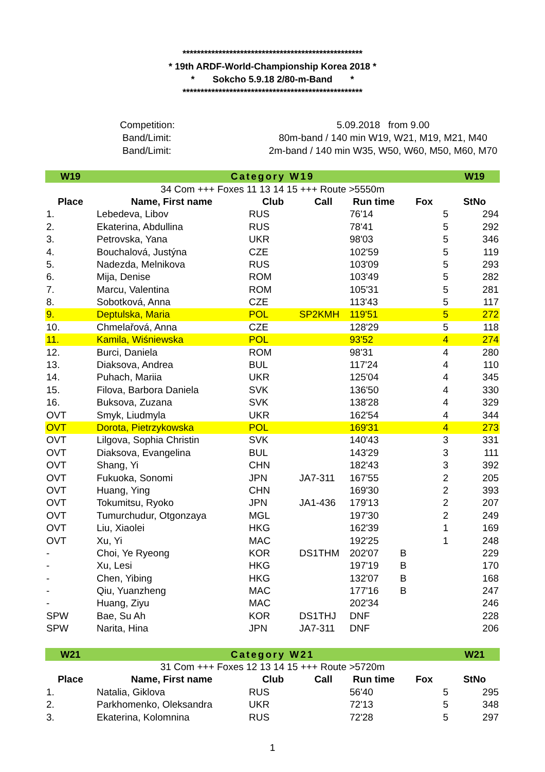**************************************************
* 19th ARDF-World-Championship Korea 2018 *
* Sokcho 5.9.18 2/80-m-Band *
**************************************************
| Competition: | 5.09.2018 from 9.00 |
| Band/Limit: | 80m-band / 140 min W19, W21, M19, M21, M40 |
| Band/Limit: | 2m-band / 140 min W35, W50, W60, M50, M60, M70 |
| W19 | Category W19 | | | | | W19 |
| 34 Com +++ Foxes 11 13 14 15 +++ Route >5550m | | | | | | |
| Place | Name, First name | Club | Call | Run time | Fox | StNo |
| 1. | Lebedeva, Libov | RUS | | 76'14 | 5 | 294 |
| 2. | Ekaterina, Abdullina | RUS | | 78'41 | 5 | 292 |
| 3. | Petrovska, Yana | UKR | | 98'03 | 5 | 346 |
| 4. | Bouchalová, Justýna | CZE | | 102'59 | 5 | 119 |
| 5. | Nadezda, Melnikova | RUS | | 103'09 | 5 | 293 |
| 6. | Mija, Denise | ROM | | 103'49 | 5 | 282 |
| 7. | Marcu, Valentina | ROM | | 105'31 | 5 | 281 |
| 8. | Sobotková, Anna | CZE | | 113'43 | 5 | 117 |
| 9. | Deptulska, Maria | POL | SP2KMH | 119'51 | 5 | 272 |
| 10. | Chmelařová, Anna | CZE | | 128'29 | 5 | 118 |
| 11. | Kamila, Wiśniewska | POL | | 93'52 | 4 | 274 |
| 12. | Burci, Daniela | ROM | | 98'31 | 4 | 280 |
| 13. | Diaksova, Andrea | BUL | | 117'24 | 4 | 110 |
| 14. | Puhach, Mariia | UKR | | 125'04 | 4 | 345 |
| 15. | Filova, Barbora Daniela | SVK | | 136'50 | 4 | 330 |
| 16. | Buksova, Zuzana | SVK | | 138'28 | 4 | 329 |
| OVT | Smyk, Liudmyla | UKR | | 162'54 | 4 | 344 |
| OVT | Dorota, Pietrzykowska | POL | | 169'31 | 4 | 273 |
| OVT | Lilgova, Sophia Christin | SVK | | 140'43 | 3 | 331 |
| OVT | Diaksova, Evangelina | BUL | | 143'29 | 3 | 111 |
| OVT | Shang, Yi | CHN | | 182'43 | 3 | 392 |
| OVT | Fukuoka, Sonomi | JPN | JA7-311 | 167'55 | 2 | 205 |
| OVT | Huang, Ying | CHN | | 169'30 | 2 | 393 |
| OVT | Tokumitsu, Ryoko | JPN | JA1-436 | 179'13 | 2 | 207 |
| OVT | Tumurchudur, Otgonzaya | MGL | | 197'30 | 2 | 249 |
| OVT | Liu, Xiaolei | HKG | | 162'39 | 1 | 169 |
| OVT | Xu, Yi | MAC | | 192'25 | 1 | 248 |
| - | Choi, Ye Ryeong | KOR | DS1THM | 202'07 | B | 229 |
| - | Xu, Lesi | HKG | | 197'19 | B | 170 |
| - | Chen, Yibing | HKG | | 132'07 | B | 168 |
| - | Qiu, Yuanzheng | MAC | | 177'16 | B | 247 |
| - | Huang, Ziyu | MAC | | 202'34 | | 246 |
| SPW | Bae, Su Ah | KOR | DS1THJ | DNF | | 228 |
| SPW | Narita, Hina | JPN | JA7-311 | DNF | | 206 |
| W21 | Category W21 | | | | | W21 |
| 31 Com +++ Foxes 12 13 14 15 +++ Route >5720m | | | | | | |
| Place | Name, First name | Club | Call | Run time | Fox | StNo |
| 1. | Natalia, Giklova | RUS | | 56'40 | 5 | 295 |
| 2. | Parkhomenko, Oleksandra | UKR | | 72'13 | 5 | 348 |
| 3. | Ekaterina, Kolomnina | RUS | | 72'28 | 5 | 297 |
1